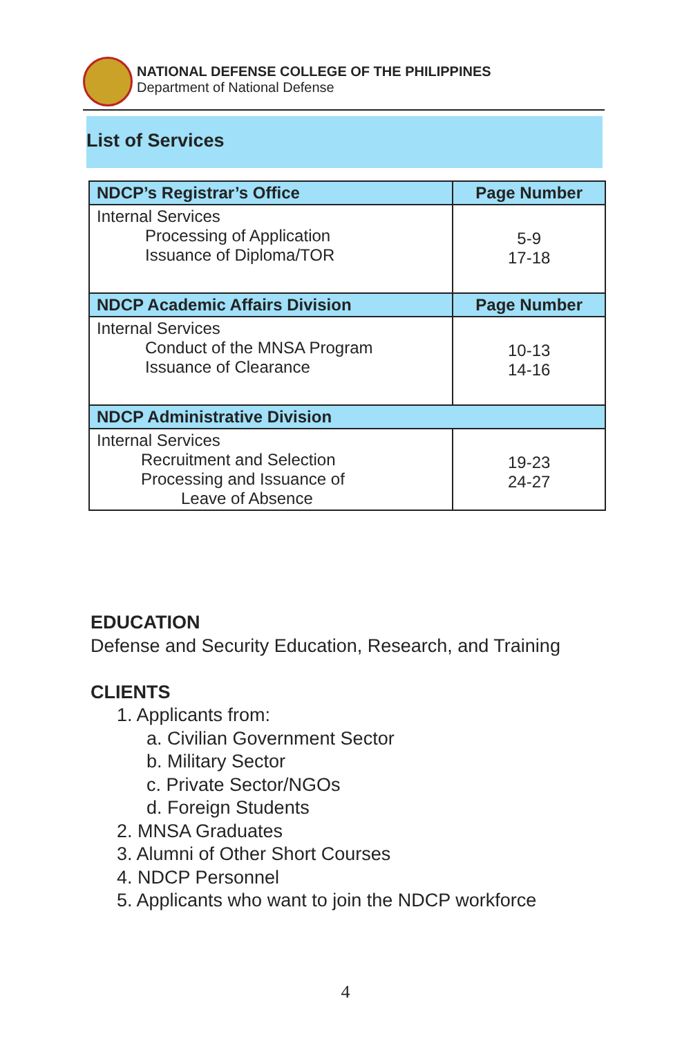NATIONAL DEFENSE COLLEGE OF THE PHILIPPINES
Department of National Defense
List of Services
| NDCP’s Registrar’s Office | Page Number |
| --- | --- |
| Internal Services Processing of Application Issuance of Diploma/TOR | 5-9 17-18 |
| NDCP Academic Affairs Division | Page Number |
| Internal Services Conduct of the MNSA Program Issuance of Clearance | 10-13 14-16 |
| NDCP Administrative Division | |
| Internal Services Recruitment and Selection Processing and Issuance of Leave of Absence | 19-23 24-27 |
EDUCATION
Defense and Security Education, Research, and Training
CLIENTS
1. Applicants from:
a. Civilian Government Sector
b. Military Sector
c. Private Sector/NGOs
d. Foreign Students
2. MNSA Graduates
3. Alumni of Other Short Courses
4. NDCP Personnel
5. Applicants who want to join the NDCP workforce
4